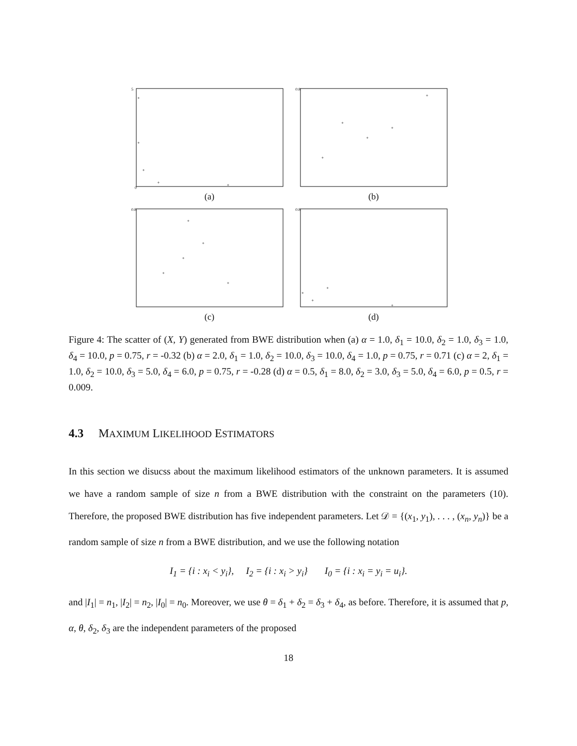0
5
+
+
+
+
+
(a)
0.8
+
+
+
+
+
(b)
0.8
+
+
+
+
+
(c)
0.8
+
+
+
+
(d)
Figure 4: The scatter of (X, Y) generated from BWE distribution when (a) α = 1.0, δ<sub>1</sub> = 10.0, δ<sub>2</sub> = 1.0, δ<sub>3</sub> = 1.0, δ<sub>4</sub> = 10.0, p = 0.75, r = -0.32 (b) α = 2.0, δ<sub>1</sub> = 1.0, δ<sub>2</sub> = 10.0, δ<sub>3</sub> = 10.0, δ<sub>4</sub> = 1.0, p = 0.75, r = 0.71 (c) α = 2, δ<sub>1</sub> = 1.0, δ<sub>2</sub> = 10.0, δ<sub>3</sub> = 5.0, δ<sub>4</sub> = 6.0, p = 0.75, r = -0.28 (d) α = 0.5, δ<sub>1</sub> = 8.0, δ<sub>2</sub> = 3.0, δ<sub>3</sub> = 5.0, δ<sub>4</sub> = 6.0, p = 0.5, r = 0.009.
4.3 MAXIMUM LIKELIHOOD ESTIMATORS
In this section we disucss about the maximum likelihood estimators of the unknown parameters. It is assumed we have a random sample of size n from a BWE distribution with the constraint on the parameters (10). Therefore, the proposed BWE distribution has five independent parameters. Let 𝒟 = {(x<sub>1</sub>, y<sub>1</sub>), . . . , (x<sub>n</sub>, y<sub>n</sub>)} be a random sample of size n from a BWE distribution, and we use the following notation
I<sub>1</sub> = {i : x<sub>i</sub> < y<sub>i</sub>}, I<sub>2</sub> = {i : x<sub>i</sub> > y<sub>i</sub>} I<sub>0</sub> = {i : x<sub>i</sub> = y<sub>i</sub> = u<sub>i</sub>}.
and |I<sub>1</sub>| = n<sub>1</sub>, |I<sub>2</sub>| = n<sub>2</sub>, |I<sub>0</sub>| = n<sub>0</sub>. Moreover, we use θ = δ<sub>1</sub> + δ<sub>2</sub> = δ<sub>3</sub> + δ<sub>4</sub>, as before. Therefore, it is assumed that p, α, θ, δ<sub>2</sub>, δ<sub>3</sub> are the independent parameters of the proposed
18